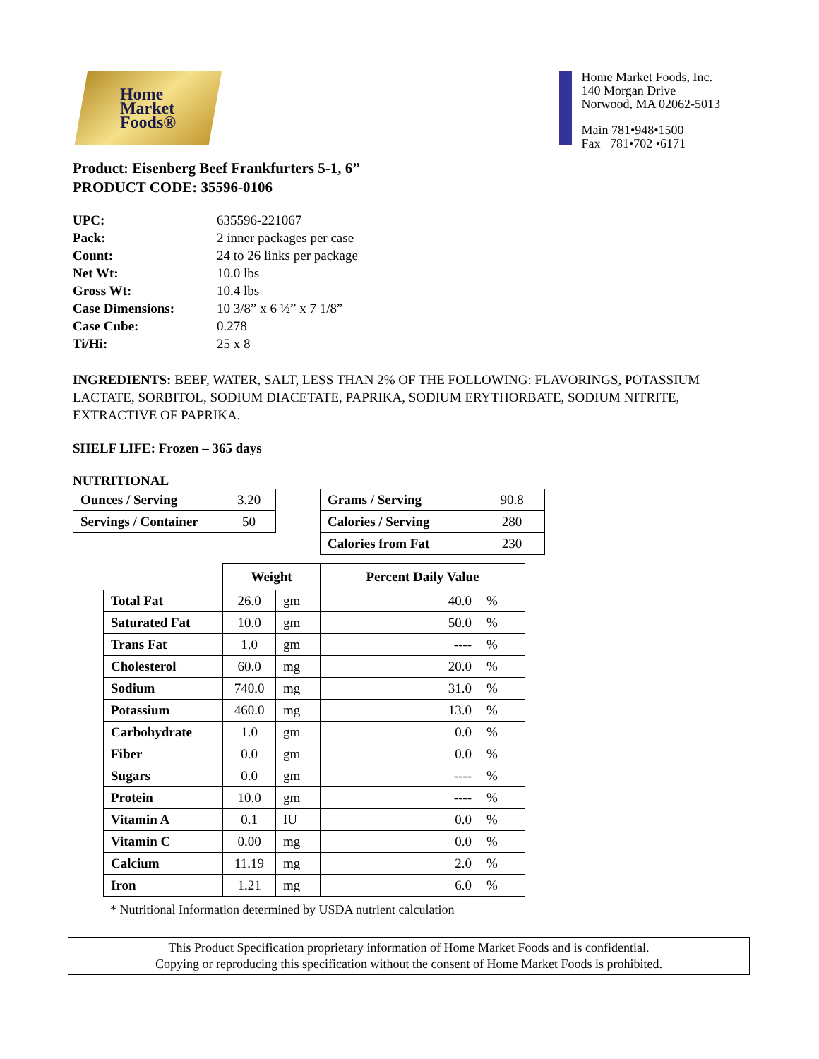Home
Market
Foods®
Home Market Foods, Inc.
140 Morgan Drive
Norwood, MA 02062-5013
Main 781•948•1500
Fax 781•702 •6171
Product: Eisenberg Beef Frankfurters 5-1, 6”
PRODUCT CODE: 35596-0106
| UPC: | 635596-221067 |
| Pack: | 2 inner packages per case |
| Count: | 24 to 26 links per package |
| Net Wt: | 10.0 lbs |
| Gross Wt: | 10.4 lbs |
| Case Dimensions: | 10 3/8” x 6 ½” x 7 1/8” |
| Case Cube: | 0.278 |
| Ti/Hi: | 25 x 8 |
INGREDIENTS: BEEF, WATER, SALT, LESS THAN 2% OF THE FOLLOWING: FLAVORINGS, POTASSIUM LACTATE, SORBITOL, SODIUM DIACETATE, PAPRIKA, SODIUM ERYTHORBATE, SODIUM NITRITE, EXTRACTIVE OF PAPRIKA.
SHELF LIFE: Frozen – 365 days
NUTRITIONAL
| Ounces / Serving | 3.20 |
| Servings / Container | 50 |
| Grams / Serving | 90.8 |
| Calories / Serving | 280 |
| Calories from Fat | 230 |
| | Weight | | Percent Daily Value | |
| --- | --- | --- | --- | --- |
| Total Fat | 26.0 | gm | 40.0 | % |
| Saturated Fat | 10.0 | gm | 50.0 | % |
| Trans Fat | 1.0 | gm | ---- | % |
| Cholesterol | 60.0 | mg | 20.0 | % |
| Sodium | 740.0 | mg | 31.0 | % |
| Potassium | 460.0 | mg | 13.0 | % |
| Carbohydrate | 1.0 | gm | 0.0 | % |
| Fiber | 0.0 | gm | 0.0 | % |
| Sugars | 0.0 | gm | ---- | % |
| Protein | 10.0 | gm | ---- | % |
| Vitamin A | 0.1 | IU | 0.0 | % |
| Vitamin C | 0.00 | mg | 0.0 | % |
| Calcium | 11.19 | mg | 2.0 | % |
| Iron | 1.21 | mg | 6.0 | % |
* Nutritional Information determined by USDA nutrient calculation
This Product Specification proprietary information of Home Market Foods and is confidential.
Copying or reproducing this specification without the consent of Home Market Foods is prohibited.